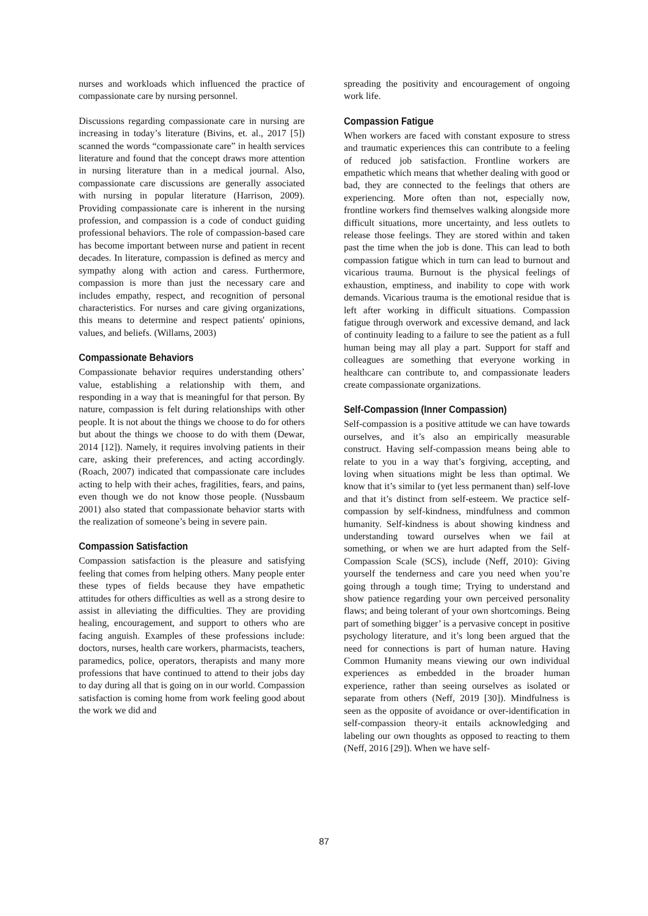nurses and workloads which influenced the practice of compassionate care by nursing personnel.
Discussions regarding compassionate care in nursing are increasing in today’s literature (Bivins, et. al., 2017 [5]) scanned the words “compassionate care” in health services literature and found that the concept draws more attention in nursing literature than in a medical journal. Also, compassionate care discussions are generally associated with nursing in popular literature (Harrison, 2009). Providing compassionate care is inherent in the nursing profession, and compassion is a code of conduct guiding professional behaviors. The role of compassion-based care has become important between nurse and patient in recent decades. In literature, compassion is defined as mercy and sympathy along with action and caress. Furthermore, compassion is more than just the necessary care and includes empathy, respect, and recognition of personal characteristics. For nurses and care giving organizations, this means to determine and respect patients' opinions, values, and beliefs. (Willams, 2003)
Compassionate Behaviors
Compassionate behavior requires understanding others’ value, establishing a relationship with them, and responding in a way that is meaningful for that person. By nature, compassion is felt during relationships with other people. It is not about the things we choose to do for others but about the things we choose to do with them (Dewar, 2014 [12]). Namely, it requires involving patients in their care, asking their preferences, and acting accordingly. (Roach, 2007) indicated that compassionate care includes acting to help with their aches, fragilities, fears, and pains, even though we do not know those people. (Nussbaum 2001) also stated that compassionate behavior starts with the realization of someone’s being in severe pain.
Compassion Satisfaction
Compassion satisfaction is the pleasure and satisfying feeling that comes from helping others. Many people enter these types of fields because they have empathetic attitudes for others difficulties as well as a strong desire to assist in alleviating the difficulties. They are providing healing, encouragement, and support to others who are facing anguish. Examples of these professions include: doctors, nurses, health care workers, pharmacists, teachers, paramedics, police, operators, therapists and many more professions that have continued to attend to their jobs day to day during all that is going on in our world. Compassion satisfaction is coming home from work feeling good about the work we did and
spreading the positivity and encouragement of ongoing work life.
Compassion Fatigue
When workers are faced with constant exposure to stress and traumatic experiences this can contribute to a feeling of reduced job satisfaction. Frontline workers are empathetic which means that whether dealing with good or bad, they are connected to the feelings that others are experiencing. More often than not, especially now, frontline workers find themselves walking alongside more difficult situations, more uncertainty, and less outlets to release those feelings. They are stored within and taken past the time when the job is done. This can lead to both compassion fatigue which in turn can lead to burnout and vicarious trauma. Burnout is the physical feelings of exhaustion, emptiness, and inability to cope with work demands. Vicarious trauma is the emotional residue that is left after working in difficult situations. Compassion fatigue through overwork and excessive demand, and lack of continuity leading to a failure to see the patient as a full human being may all play a part. Support for staff and colleagues are something that everyone working in healthcare can contribute to, and compassionate leaders create compassionate organizations.
Self-Compassion (Inner Compassion)
Self-compassion is a positive attitude we can have towards ourselves, and it’s also an empirically measurable construct. Having self-compassion means being able to relate to you in a way that’s forgiving, accepting, and loving when situations might be less than optimal. We know that it’s similar to (yet less permanent than) self-love and that it’s distinct from self-esteem. We practice self-compassion by self-kindness, mindfulness and common humanity. Self-kindness is about showing kindness and understanding toward ourselves when we fail at something, or when we are hurt adapted from the Self-Compassion Scale (SCS), include (Neff, 2010): Giving yourself the tenderness and care you need when you’re going through a tough time; Trying to understand and show patience regarding your own perceived personality flaws; and being tolerant of your own shortcomings. Being part of something bigger’ is a pervasive concept in positive psychology literature, and it’s long been argued that the need for connections is part of human nature. Having Common Humanity means viewing our own individual experiences as embedded in the broader human experience, rather than seeing ourselves as isolated or separate from others (Neff, 2019 [30]). Mindfulness is seen as the opposite of avoidance or over-identification in self-compassion theory-it entails acknowledging and labeling our own thoughts as opposed to reacting to them (Neff, 2016 [29]). When we have self-
87